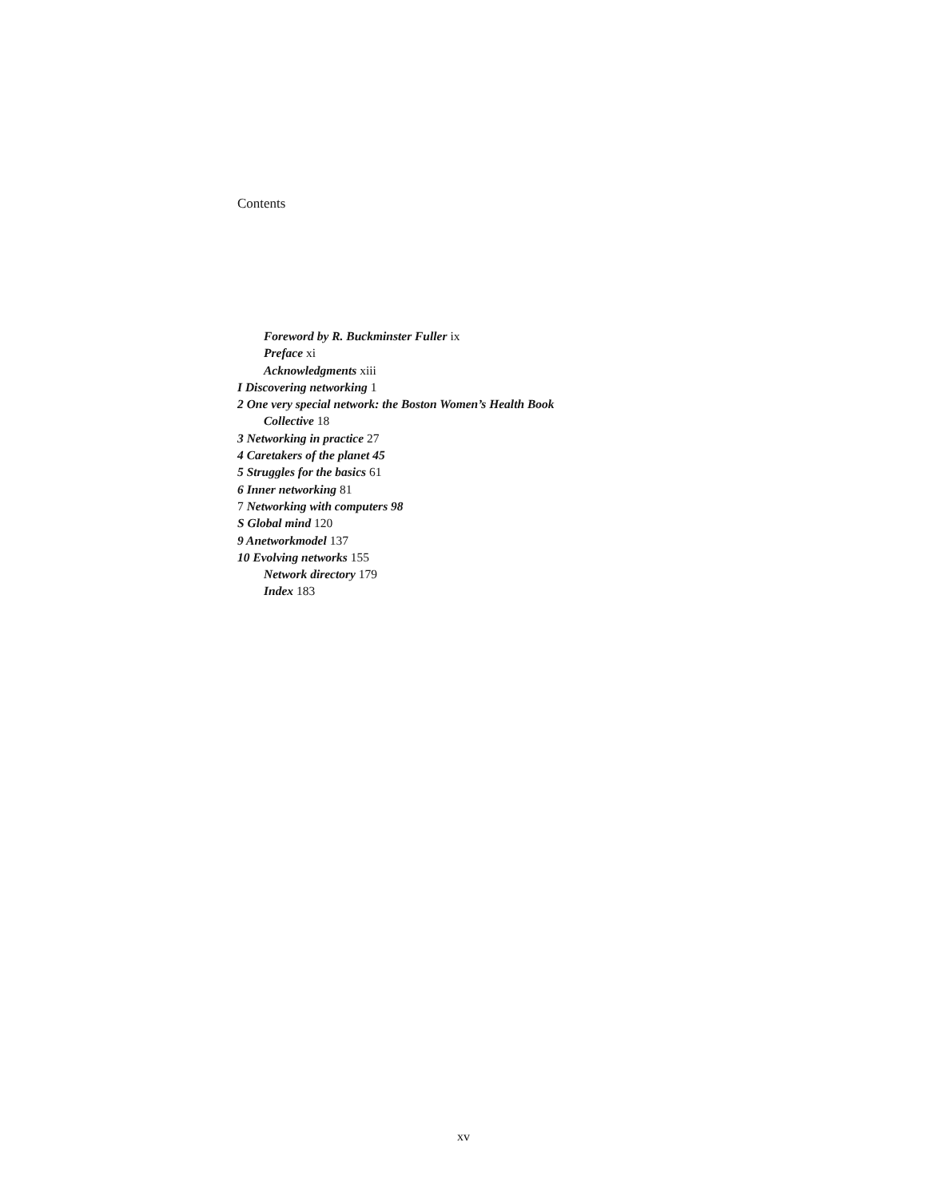Contents
Foreword by R. Buckminster Fuller ix
Preface xi
Acknowledgments xiii
I Discovering networking 1
2 One very special network: the Boston Women’s Health Book
Collective 18
3 Networking in practice 27
4 Caretakers of the planet 45
5 Struggles for the basics 61
6 Inner networking 81
7 Networking with computers 98
S Global mind 120
9 Anetworkmodel 137
10 Evolving networks 155
Network directory 179
Index 183
xv